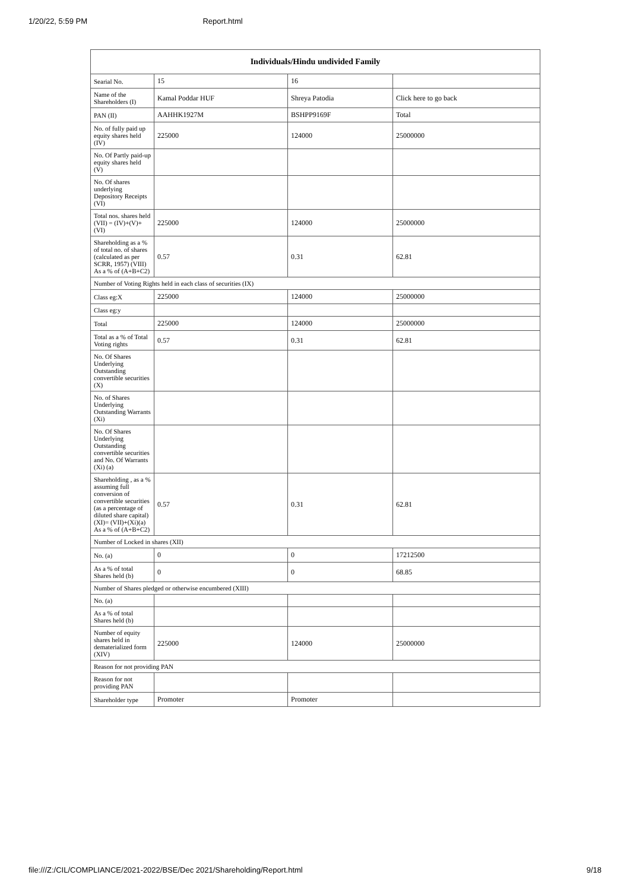1/20/22, 5:59 PM Report.html
| Individuals/Hindu undivided Family | | | |
| --- | --- | --- | --- |
| Searial No. | 15 | 16 | |
| Name of the Shareholders (I) | Kamal Poddar HUF | Shreya Patodia | Click here to go back |
| PAN (II) | AAHHK1927M | BSHPP9169F | Total |
| No. of fully paid up equity shares held (IV) | 225000 | 124000 | 25000000 |
| No. Of Partly paid-up equity shares held (V) | | | |
| No. Of shares underlying Depository Receipts (VI) | | | |
| Total nos. shares held (VII) = (IV)+(V)+ (VI) | 225000 | 124000 | 25000000 |
| Shareholding as a % of total no. of shares (calculated as per SCRR, 1957) (VIII) As a % of (A+B+C2) | 0.57 | 0.31 | 62.81 |
| Number of Voting Rights held in each class of securities (IX) | | | |
| Class eg:X | 225000 | 124000 | 25000000 |
| Class eg:y | | | |
| Total | 225000 | 124000 | 25000000 |
| Total as a % of Total Voting rights | 0.57 | 0.31 | 62.81 |
| No. Of Shares Underlying Outstanding convertible securities (X) | | | |
| No. of Shares Underlying Outstanding Warrants (Xi) | | | |
| No. Of Shares Underlying Outstanding convertible securities and No. Of Warrants (Xi) (a) | | | |
| Shareholding , as a % assuming full conversion of convertible securities (as a percentage of diluted share capital) (XI)= (VII)+(Xi)(a) As a % of (A+B+C2) | 0.57 | 0.31 | 62.81 |
| Number of Locked in shares (XII) | | | |
| No. (a) | 0 | 0 | 17212500 |
| As a % of total Shares held (b) | 0 | 0 | 68.85 |
| Number of Shares pledged or otherwise encumbered (XIII) | | | |
| No. (a) | | | |
| As a % of total Shares held (b) | | | |
| Number of equity shares held in dematerialized form (XIV) | 225000 | 124000 | 25000000 |
| Reason for not providing PAN | | | |
| Reason for not providing PAN | | | |
| Shareholder type | Promoter | Promoter | |
file:///Z:/CIL/COMPLIANCE/2021-2022/BSE/Dec 2021/Shareholding/Report.html 9/18